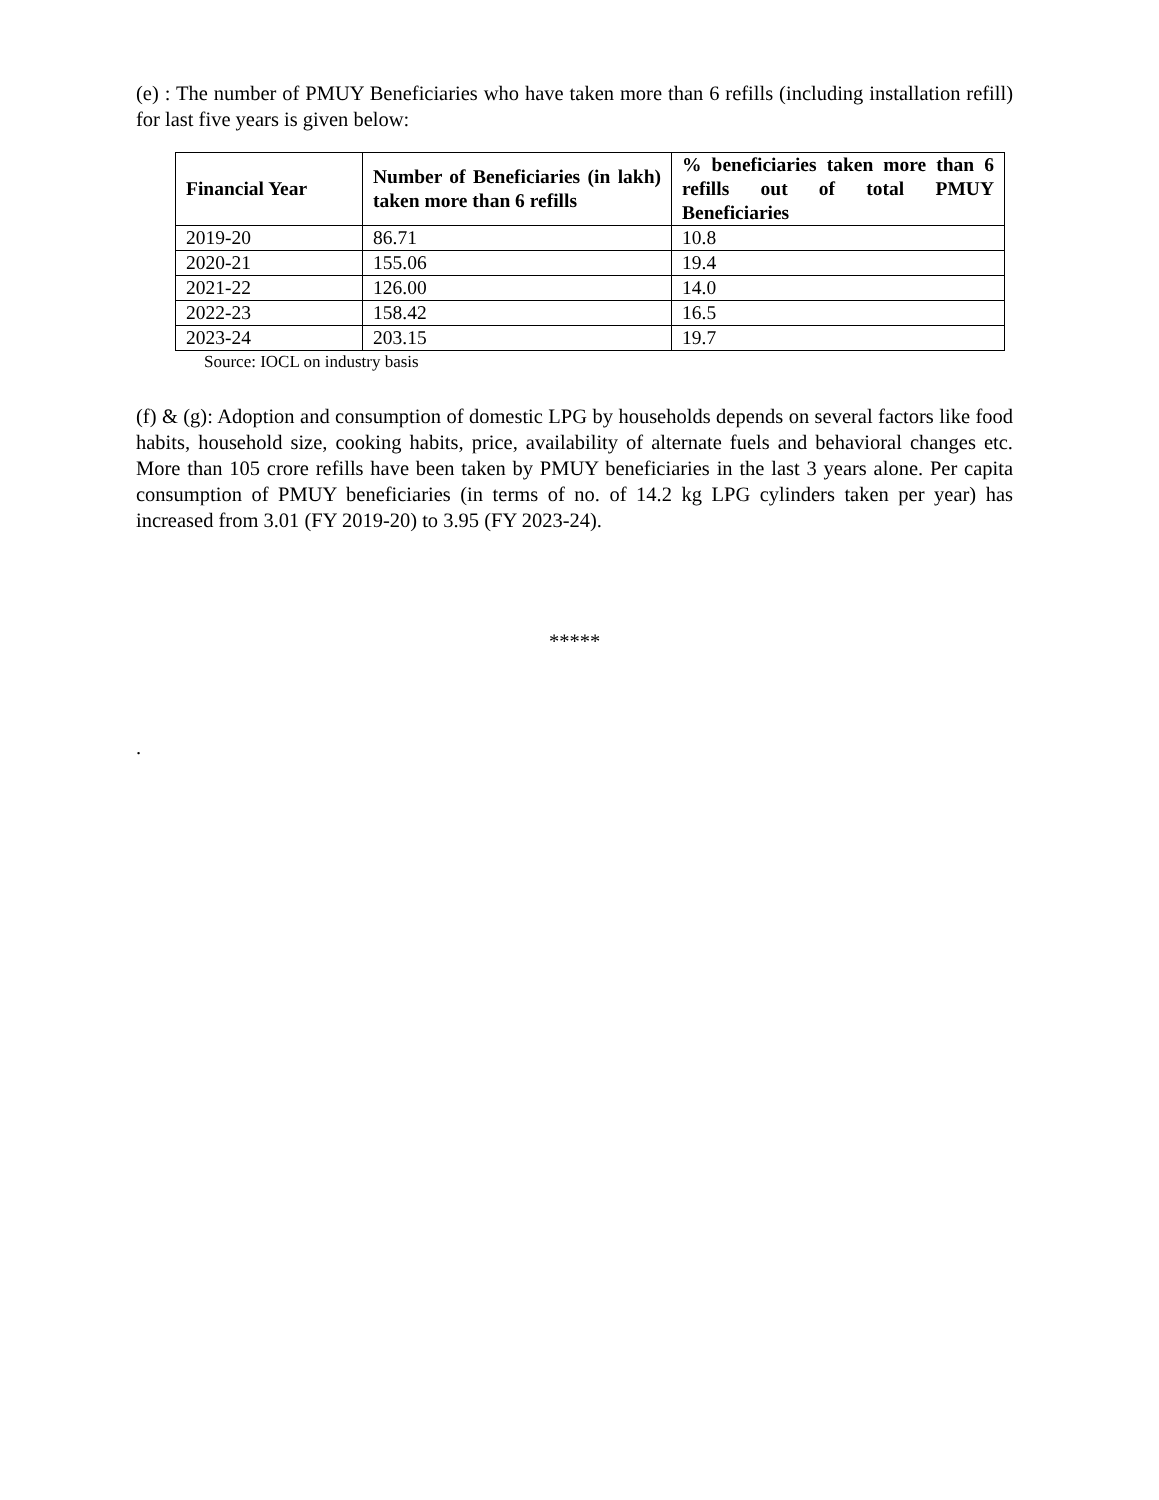(e) : The number of PMUY Beneficiaries who have taken more than 6 refills (including installation refill) for last five years is given below:
| Financial Year | Number of Beneficiaries (in lakh) taken more than 6 refills | % beneficiaries taken more than 6 refills out of total PMUY Beneficiaries |
| --- | --- | --- |
| 2019-20 | 86.71 | 10.8 |
| 2020-21 | 155.06 | 19.4 |
| 2021-22 | 126.00 | 14.0 |
| 2022-23 | 158.42 | 16.5 |
| 2023-24 | 203.15 | 19.7 |
Source: IOCL on industry basis
(f) & (g): Adoption and consumption of domestic LPG by households depends on several factors like food habits, household size, cooking habits, price, availability of alternate fuels and behavioral changes etc. More than 105 crore refills have been taken by PMUY beneficiaries in the last 3 years alone. Per capita consumption of PMUY beneficiaries (in terms of no. of 14.2 kg LPG cylinders taken per year) has increased from 3.01 (FY 2019-20) to 3.95 (FY 2023-24).
*****
.